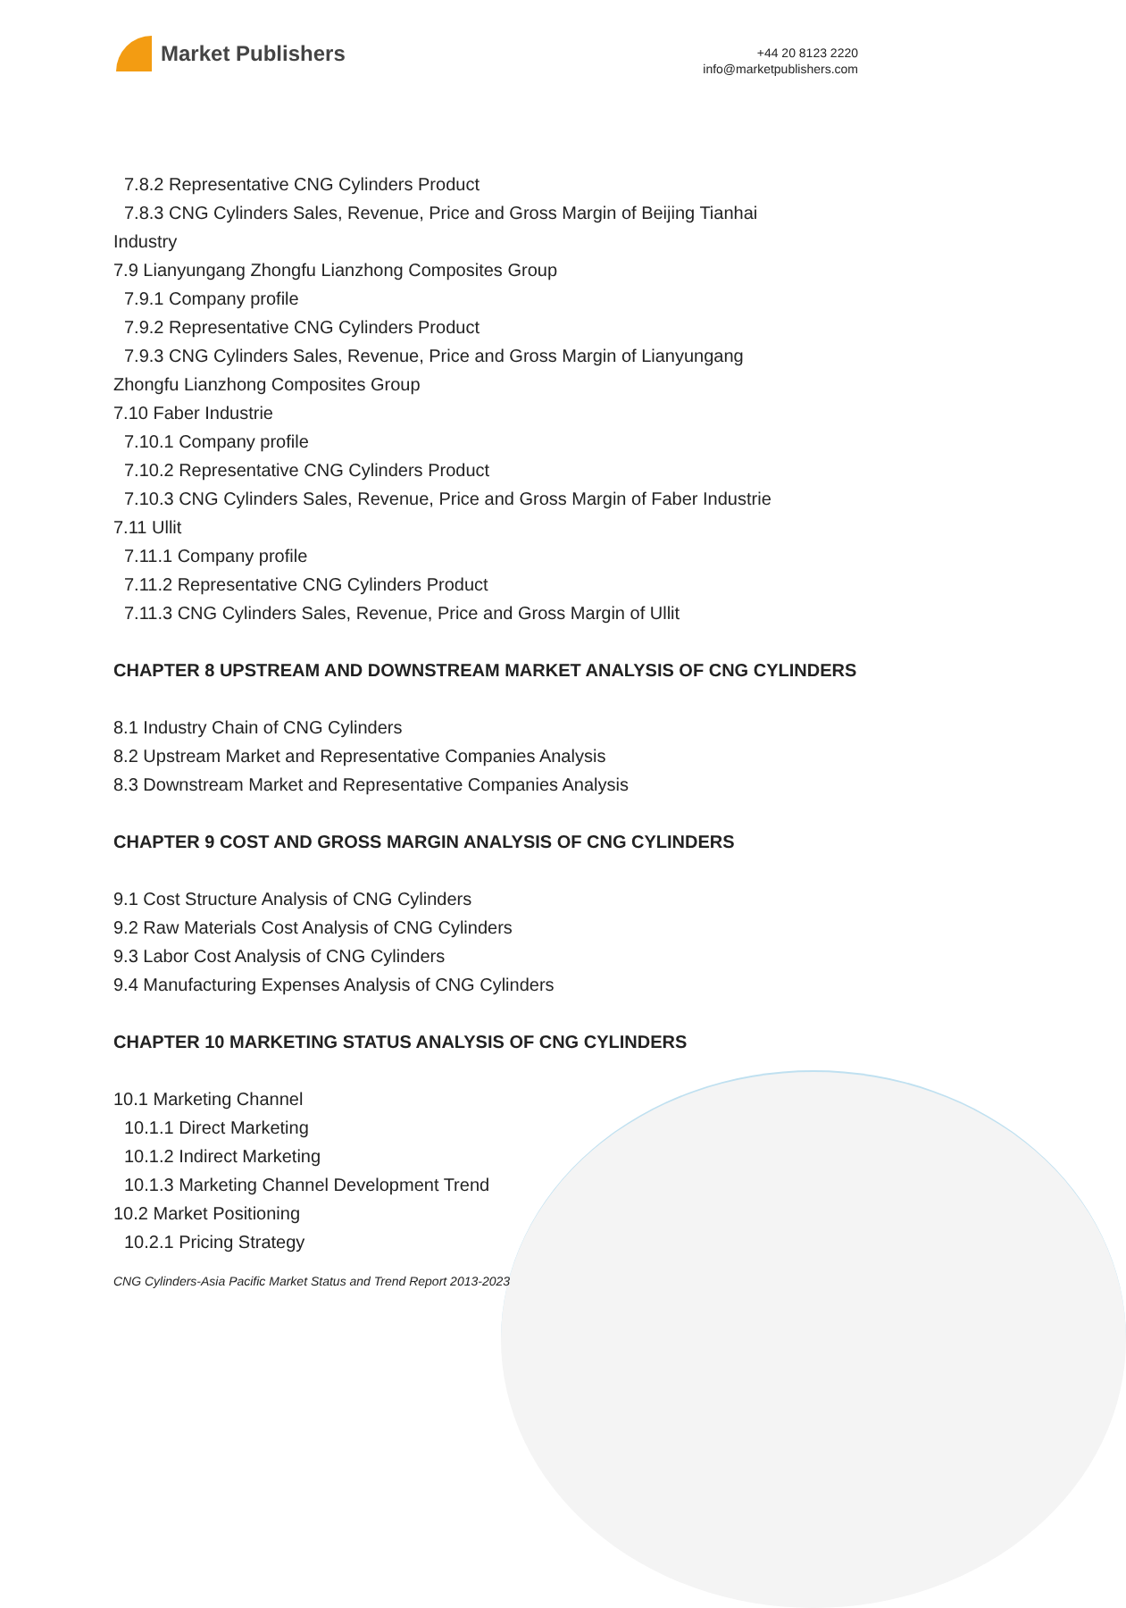Market Publishers
+44 20 8123 2220
info@marketpublishers.com
7.8.2 Representative CNG Cylinders Product
7.8.3 CNG Cylinders Sales, Revenue, Price and Gross Margin of Beijing Tianhai
Industry
7.9 Lianyungang Zhongfu Lianzhong Composites Group
7.9.1 Company profile
7.9.2 Representative CNG Cylinders Product
7.9.3 CNG Cylinders Sales, Revenue, Price and Gross Margin of Lianyungang
Zhongfu Lianzhong Composites Group
7.10 Faber Industrie
7.10.1 Company profile
7.10.2 Representative CNG Cylinders Product
7.10.3 CNG Cylinders Sales, Revenue, Price and Gross Margin of Faber Industrie
7.11 Ullit
7.11.1 Company profile
7.11.2 Representative CNG Cylinders Product
7.11.3 CNG Cylinders Sales, Revenue, Price and Gross Margin of Ullit
CHAPTER 8 UPSTREAM AND DOWNSTREAM MARKET ANALYSIS OF CNG CYLINDERS
8.1 Industry Chain of CNG Cylinders
8.2 Upstream Market and Representative Companies Analysis
8.3 Downstream Market and Representative Companies Analysis
CHAPTER 9 COST AND GROSS MARGIN ANALYSIS OF CNG CYLINDERS
9.1 Cost Structure Analysis of CNG Cylinders
9.2 Raw Materials Cost Analysis of CNG Cylinders
9.3 Labor Cost Analysis of CNG Cylinders
9.4 Manufacturing Expenses Analysis of CNG Cylinders
CHAPTER 10 MARKETING STATUS ANALYSIS OF CNG CYLINDERS
10.1 Marketing Channel
10.1.1 Direct Marketing
10.1.2 Indirect Marketing
10.1.3 Marketing Channel Development Trend
10.2 Market Positioning
10.2.1 Pricing Strategy
CNG Cylinders-Asia Pacific Market Status and Trend Report 2013-2023